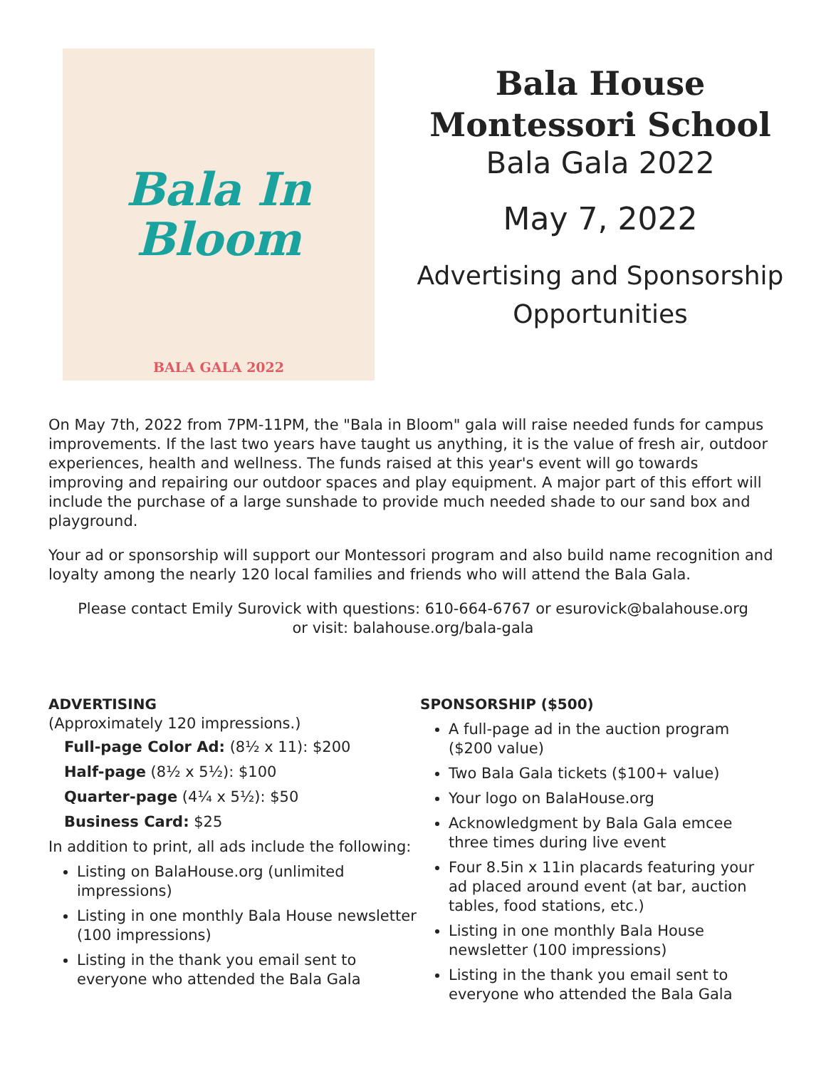Bala In
Bloom
BALA GALA 2022
Bala House
Montessori School
Bala Gala 2022
May 7, 2022
Advertising and Sponsorship
Opportunities
On May 7th, 2022 from 7PM-11PM, the "Bala in Bloom" gala will raise needed funds for campus improvements. If the last two years have taught us anything, it is the value of fresh air, outdoor experiences, health and wellness. The funds raised at this year's event will go towards improving and repairing our outdoor spaces and play equipment. A major part of this effort will include the purchase of a large sunshade to provide much needed shade to our sand box and playground.
Your ad or sponsorship will support our Montessori program and also build name recognition and loyalty among the nearly 120 local families and friends who will attend the Bala Gala.
Please contact Emily Surovick with questions: 610-664-6767 or esurovick@balahouse.org
or visit: balahouse.org/bala-gala
ADVERTISING
(Approximately 120 impressions.)
Full-page Color Ad: (8½ x 11): $200
Half-page (8½ x 5½): $100
Quarter-page (4¼ x 5½): $50
Business Card: $25
In addition to print, all ads include the following:
Listing on BalaHouse.org (unlimited impressions)
Listing in one monthly Bala House newsletter (100 impressions)
Listing in the thank you email sent to everyone who attended the Bala Gala
SPONSORSHIP ($500)
A full-page ad in the auction program ($200 value)
Two Bala Gala tickets ($100+ value)
Your logo on BalaHouse.org
Acknowledgment by Bala Gala emcee three times during live event
Four 8.5in x 11in placards featuring your ad placed around event (at bar, auction tables, food stations, etc.)
Listing in one monthly Bala House newsletter (100 impressions)
Listing in the thank you email sent to everyone who attended the Bala Gala